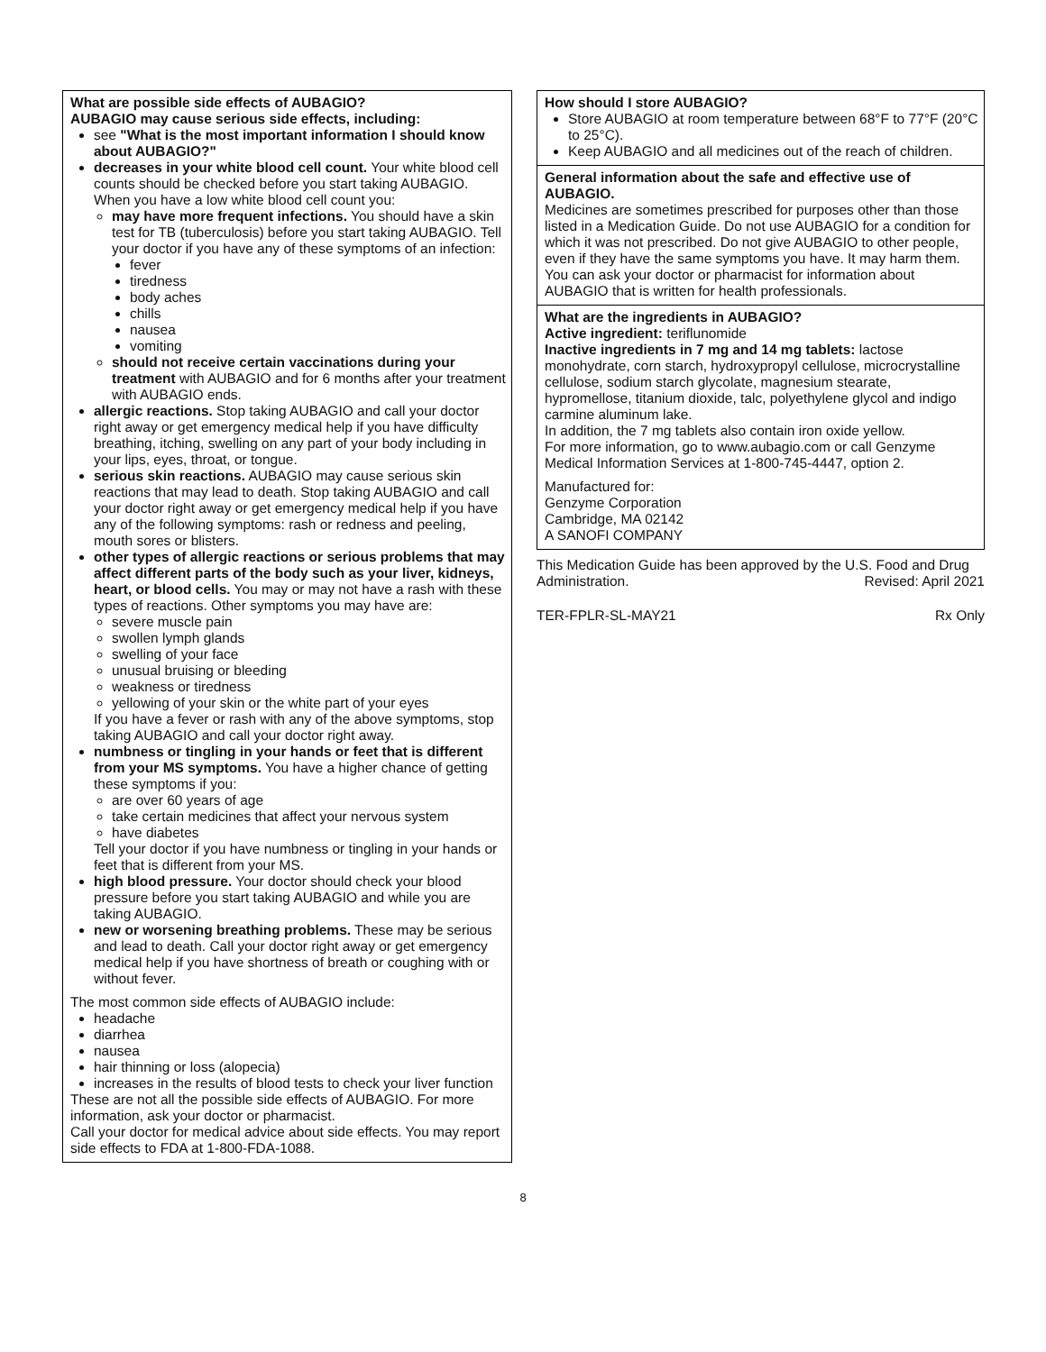What are possible side effects of AUBAGIO?
AUBAGIO may cause serious side effects, including:
see "What is the most important information I should know about AUBAGIO?"
decreases in your white blood cell count. Your white blood cell counts should be checked before you start taking AUBAGIO. When you have a low white blood cell count you:
may have more frequent infections. You should have a skin test for TB (tuberculosis) before you start taking AUBAGIO. Tell your doctor if you have any of these symptoms of an infection:
fever
tiredness
body aches
chills
nausea
vomiting
should not receive certain vaccinations during your treatment with AUBAGIO and for 6 months after your treatment with AUBAGIO ends.
allergic reactions. Stop taking AUBAGIO and call your doctor right away or get emergency medical help if you have difficulty breathing, itching, swelling on any part of your body including in your lips, eyes, throat, or tongue.
serious skin reactions. AUBAGIO may cause serious skin reactions that may lead to death. Stop taking AUBAGIO and call your doctor right away or get emergency medical help if you have any of the following symptoms: rash or redness and peeling, mouth sores or blisters.
other types of allergic reactions or serious problems that may affect different parts of the body such as your liver, kidneys, heart, or blood cells. You may or may not have a rash with these types of reactions. Other symptoms you may have are:
severe muscle pain
swollen lymph glands
swelling of your face
unusual bruising or bleeding
weakness or tiredness
yellowing of your skin or the white part of your eyes
If you have a fever or rash with any of the above symptoms, stop taking AUBAGIO and call your doctor right away.
numbness or tingling in your hands or feet that is different from your MS symptoms. You have a higher chance of getting these symptoms if you:
are over 60 years of age
take certain medicines that affect your nervous system
have diabetes
Tell your doctor if you have numbness or tingling in your hands or feet that is different from your MS.
high blood pressure. Your doctor should check your blood pressure before you start taking AUBAGIO and while you are taking AUBAGIO.
new or worsening breathing problems. These may be serious and lead to death. Call your doctor right away or get emergency medical help if you have shortness of breath or coughing with or without fever.
The most common side effects of AUBAGIO include:
headache
diarrhea
nausea
hair thinning or loss (alopecia)
increases in the results of blood tests to check your liver function
These are not all the possible side effects of AUBAGIO. For more information, ask your doctor or pharmacist.
Call your doctor for medical advice about side effects. You may report side effects to FDA at 1-800-FDA-1088.
How should I store AUBAGIO?
Store AUBAGIO at room temperature between 68°F to 77°F (20°C to 25°C).
Keep AUBAGIO and all medicines out of the reach of children.
General information about the safe and effective use of AUBAGIO.
Medicines are sometimes prescribed for purposes other than those listed in a Medication Guide. Do not use AUBAGIO for a condition for which it was not prescribed. Do not give AUBAGIO to other people, even if they have the same symptoms you have. It may harm them.
You can ask your doctor or pharmacist for information about AUBAGIO that is written for health professionals.
What are the ingredients in AUBAGIO?
Active ingredient: teriflunomide
Inactive ingredients in 7 mg and 14 mg tablets: lactose monohydrate, corn starch, hydroxypropyl cellulose, microcrystalline cellulose, sodium starch glycolate, magnesium stearate, hypromellose, titanium dioxide, talc, polyethylene glycol and indigo carmine aluminum lake.
In addition, the 7 mg tablets also contain iron oxide yellow.
For more information, go to www.aubagio.com or call Genzyme Medical Information Services at 1-800-745-4447, option 2.
Manufactured for:
Genzyme Corporation
Cambridge, MA 02142
A SANOFI COMPANY
This Medication Guide has been approved by the U.S. Food and Drug
Administration. Revised: April 2021
TER-FPLR-SL-MAY21 Rx Only
8